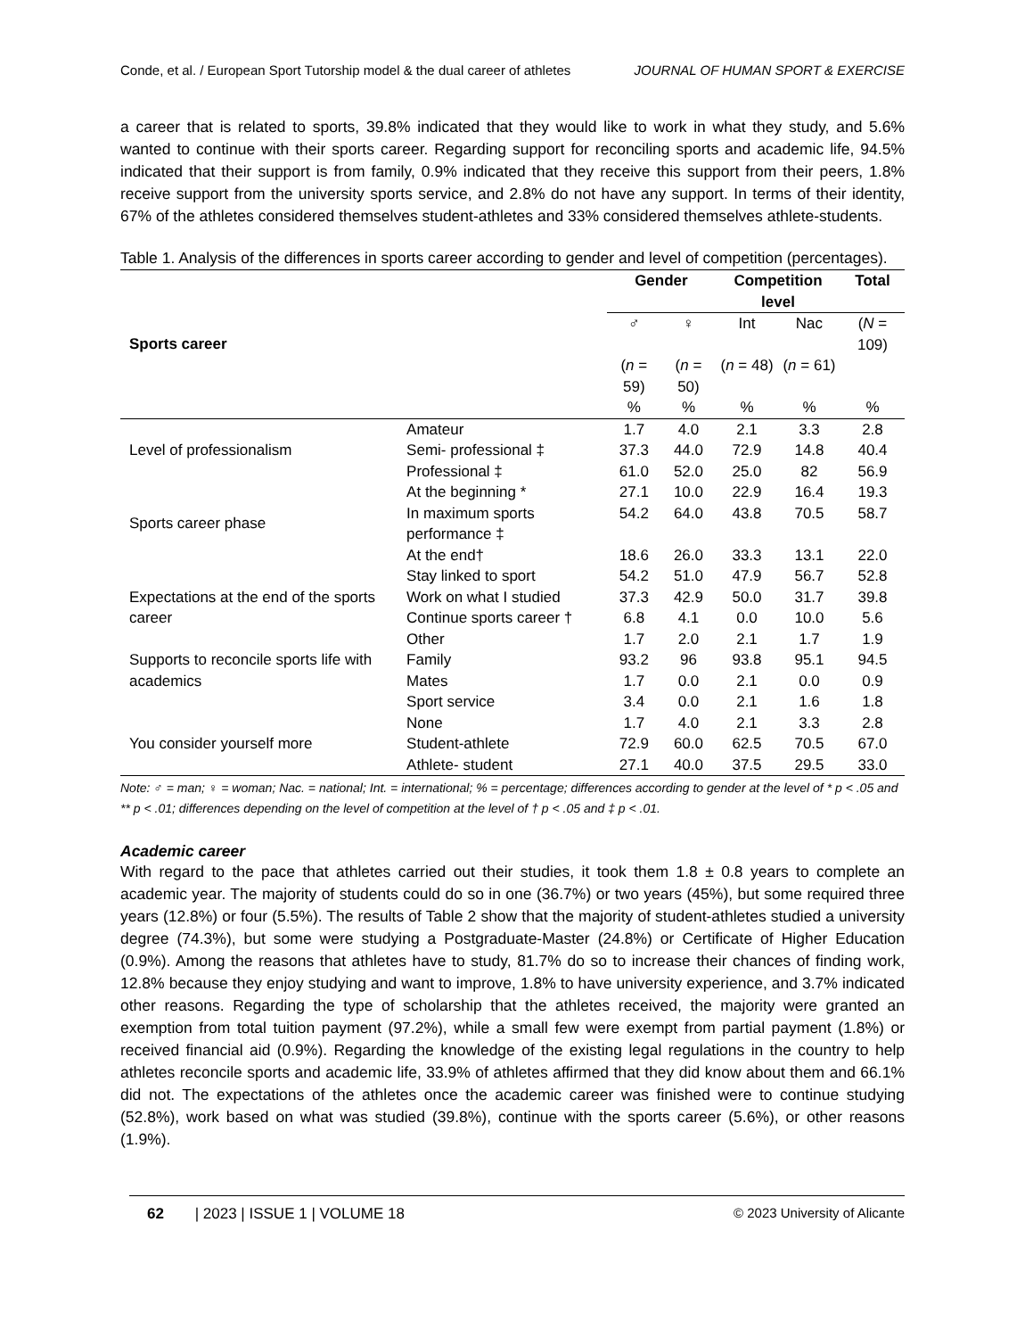Conde, et al. / European Sport Tutorship model & the dual career of athletes JOURNAL OF HUMAN SPORT & EXERCISE
a career that is related to sports, 39.8% indicated that they would like to work in what they study, and 5.6% wanted to continue with their sports career. Regarding support for reconciling sports and academic life, 94.5% indicated that their support is from family, 0.9% indicated that they receive this support from their peers, 1.8% receive support from the university sports service, and 2.8% do not have any support. In terms of their identity, 67% of the athletes considered themselves student-athletes and 33% considered themselves athlete-students.
Table 1. Analysis of the differences in sports career according to gender and level of competition (percentages).
| Sports career | | Gender | | Competition level | | Total |
| --- | --- | --- | --- | --- | --- | --- |
| | | ♂ | ♀ | Int | Nac | ( N = 109) |
| | | ( n = 59) | ( n = 50) | ( n = 48) | ( n = 61) | |
| | | % | % | % | % | % |
| Level of professionalism | Amateur | 1.7 | 4.0 | 2.1 | 3.3 | 2.8 |
| | Semi- professional ‡ | 37.3 | 44.0 | 72.9 | 14.8 | 40.4 |
| | Professional ‡ | 61.0 | 52.0 | 25.0 | 82 | 56.9 |
| Sports career phase | At the beginning * | 27.1 | 10.0 | 22.9 | 16.4 | 19.3 |
| | In maximum sports performance ‡ | 54.2 | 64.0 | 43.8 | 70.5 | 58.7 |
| | At the end† | 18.6 | 26.0 | 33.3 | 13.1 | 22.0 |
| Expectations at the end of the sports career | Stay linked to sport | 54.2 | 51.0 | 47.9 | 56.7 | 52.8 |
| | Work on what I studied | 37.3 | 42.9 | 50.0 | 31.7 | 39.8 |
| | Continue sports career † | 6.8 | 4.1 | 0.0 | 10.0 | 5.6 |
| | Other | 1.7 | 2.0 | 2.1 | 1.7 | 1.9 |
| Supports to reconcile sports life with academics | Family | 93.2 | 96 | 93.8 | 95.1 | 94.5 |
| | Mates | 1.7 | 0.0 | 2.1 | 0.0 | 0.9 |
| | Sport service | 3.4 | 0.0 | 2.1 | 1.6 | 1.8 |
| | None | 1.7 | 4.0 | 2.1 | 3.3 | 2.8 |
| You consider yourself more | Student-athlete | 72.9 | 60.0 | 62.5 | 70.5 | 67.0 |
| | Athlete- student | 27.1 | 40.0 | 37.5 | 29.5 | 33.0 |
Note: ♂ = man; ♀ = woman; Nac. = national; Int. = international; % = percentage; differences according to gender at the level of * p < .05 and ** p < .01; differences depending on the level of competition at the level of † p < .05 and ‡ p < .01.
Academic career
With regard to the pace that athletes carried out their studies, it took them 1.8 ± 0.8 years to complete an academic year. The majority of students could do so in one (36.7%) or two years (45%), but some required three years (12.8%) or four (5.5%). The results of Table 2 show that the majority of student-athletes studied a university degree (74.3%), but some were studying a Postgraduate-Master (24.8%) or Certificate of Higher Education (0.9%). Among the reasons that athletes have to study, 81.7% do so to increase their chances of finding work, 12.8% because they enjoy studying and want to improve, 1.8% to have university experience, and 3.7% indicated other reasons. Regarding the type of scholarship that the athletes received, the majority were granted an exemption from total tuition payment (97.2%), while a small few were exempt from partial payment (1.8%) or received financial aid (0.9%). Regarding the knowledge of the existing legal regulations in the country to help athletes reconcile sports and academic life, 33.9% of athletes affirmed that they did know about them and 66.1% did not. The expectations of the athletes once the academic career was finished were to continue studying (52.8%), work based on what was studied (39.8%), continue with the sports career (5.6%), or other reasons (1.9%).
62 | 2023 | ISSUE 1 | VOLUME 18 © 2023 University of Alicante